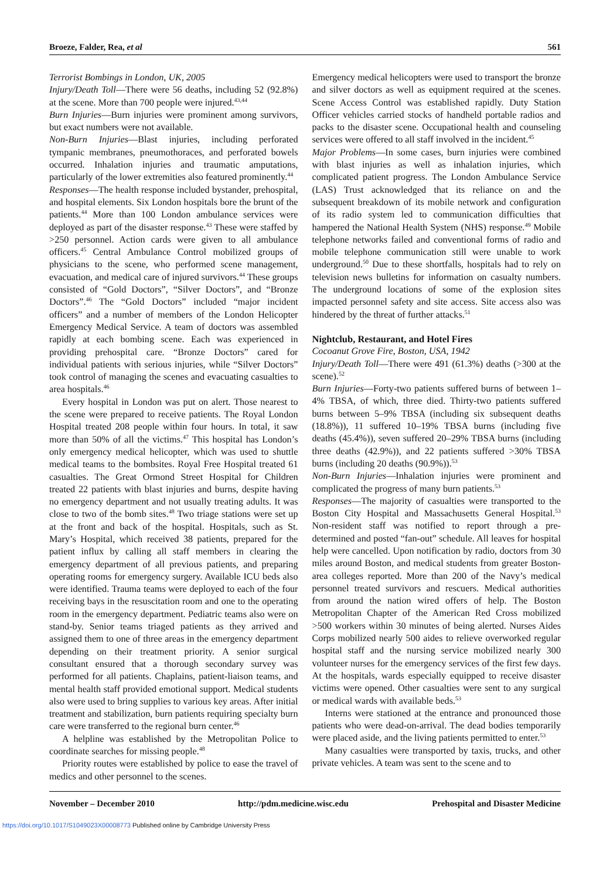Broeze, Falder, Rea, et al 561
Terrorist Bombings in London, UK, 2005
Injury/Death Toll—There were 56 deaths, including 52 (92.8%) at the scene. More than 700 people were injured.<sup>43,44</sup>
Burn Injuries—Burn injuries were prominent among survivors, but exact numbers were not available.
Non-Burn Injuries—Blast injuries, including perforated tympanic membranes, pneumothoraces, and perforated bowels occurred. Inhalation injuries and traumatic amputations, particularly of the lower extremities also featured prominently.<sup>44</sup>
Responses—The health response included bystander, prehospital, and hospital elements. Six London hospitals bore the brunt of the patients.<sup>44</sup> More than 100 London ambulance services were deployed as part of the disaster response.<sup>43</sup> These were staffed by >250 personnel. Action cards were given to all ambulance officers.<sup>45</sup> Central Ambulance Control mobilized groups of physicians to the scene, who performed scene management, evacuation, and medical care of injured survivors.<sup>44</sup> These groups consisted of “Gold Doctors”, “Silver Doctors”, and “Bronze Doctors”.<sup>46</sup> The “Gold Doctors” included “major incident officers” and a number of members of the London Helicopter Emergency Medical Service. A team of doctors was assembled rapidly at each bombing scene. Each was experienced in providing prehospital care. “Bronze Doctors” cared for individual patients with serious injuries, while “Silver Doctors” took control of managing the scenes and evacuating casualties to area hospitals.<sup>46</sup>
Every hospital in London was put on alert. Those nearest to the scene were prepared to receive patients. The Royal London Hospital treated 208 people within four hours. In total, it saw more than 50% of all the victims.<sup>47</sup> This hospital has London’s only emergency medical helicopter, which was used to shuttle medical teams to the bombsites. Royal Free Hospital treated 61 casualties. The Great Ormond Street Hospital for Children treated 22 patients with blast injuries and burns, despite having no emergency department and not usually treating adults. It was close to two of the bomb sites.<sup>48</sup> Two triage stations were set up at the front and back of the hospital. Hospitals, such as St. Mary’s Hospital, which received 38 patients, prepared for the patient influx by calling all staff members in clearing the emergency department of all previous patients, and preparing operating rooms for emergency surgery. Available ICU beds also were identified. Trauma teams were deployed to each of the four receiving bays in the resuscitation room and one to the operating room in the emergency department. Pediatric teams also were on stand-by. Senior teams triaged patients as they arrived and assigned them to one of three areas in the emergency department depending on their treatment priority. A senior surgical consultant ensured that a thorough secondary survey was performed for all patients. Chaplains, patient-liaison teams, and mental health staff provided emotional support. Medical students also were used to bring supplies to various key areas. After initial treatment and stabilization, burn patients requiring specialty burn care were transferred to the regional burn center.<sup>46</sup>
A helpline was established by the Metropolitan Police to coordinate searches for missing people.<sup>48</sup>
Priority routes were established by police to ease the travel of medics and other personnel to the scenes.
Emergency medical helicopters were used to transport the bronze and silver doctors as well as equipment required at the scenes. Scene Access Control was established rapidly. Duty Station Officer vehicles carried stocks of handheld portable radios and packs to the disaster scene. Occupational health and counseling services were offered to all staff involved in the incident.<sup>45</sup>
Major Problems—In some cases, burn injuries were combined with blast injuries as well as inhalation injuries, which complicated patient progress. The London Ambulance Service (LAS) Trust acknowledged that its reliance on and the subsequent breakdown of its mobile network and configuration of its radio system led to communication difficulties that hampered the National Health System (NHS) response.<sup>49</sup> Mobile telephone networks failed and conventional forms of radio and mobile telephone communication still were unable to work underground.<sup>50</sup> Due to these shortfalls, hospitals had to rely on television news bulletins for information on casualty numbers. The underground locations of some of the explosion sites impacted personnel safety and site access. Site access also was hindered by the threat of further attacks.<sup>51</sup>
Nightclub, Restaurant, and Hotel Fires
Cocoanut Grove Fire, Boston, USA, 1942
Injury/Death Toll—There were 491 (61.3%) deaths (>300 at the scene).<sup>52</sup>
Burn Injuries—Forty-two patients suffered burns of between 1–4% TBSA, of which, three died. Thirty-two patients suffered burns between 5–9% TBSA (including six subsequent deaths (18.8%)), 11 suffered 10–19% TBSA burns (including five deaths (45.4%)), seven suffered 20–29% TBSA burns (including three deaths (42.9%)), and 22 patients suffered >30% TBSA burns (including 20 deaths (90.9%)).<sup>53</sup>
Non-Burn Injuries—Inhalation injuries were prominent and complicated the progress of many burn patients.<sup>53</sup>
Responses—The majority of casualties were transported to the Boston City Hospital and Massachusetts General Hospital.<sup>53</sup> Non-resident staff was notified to report through a pre-determined and posted “fan-out” schedule. All leaves for hospital help were cancelled. Upon notification by radio, doctors from 30 miles around Boston, and medical students from greater Boston-area colleges reported. More than 200 of the Navy’s medical personnel treated survivors and rescuers. Medical authorities from around the nation wired offers of help. The Boston Metropolitan Chapter of the American Red Cross mobilized >500 workers within 30 minutes of being alerted. Nurses Aides Corps mobilized nearly 500 aides to relieve overworked regular hospital staff and the nursing service mobilized nearly 300 volunteer nurses for the emergency services of the first few days. At the hospitals, wards especially equipped to receive disaster victims were opened. Other casualties were sent to any surgical or medical wards with available beds.<sup>53</sup>
Interns were stationed at the entrance and pronounced those patients who were dead-on-arrival. The dead bodies temporarily were placed aside, and the living patients permitted to enter.<sup>53</sup>
Many casualties were transported by taxis, trucks, and other private vehicles. A team was sent to the scene and to
November – December 2010 http://pdm.medicine.wisc.edu Prehospital and Disaster Medicine
https://doi.org/10.1017/S1049023X00008773 Published online by Cambridge University Press